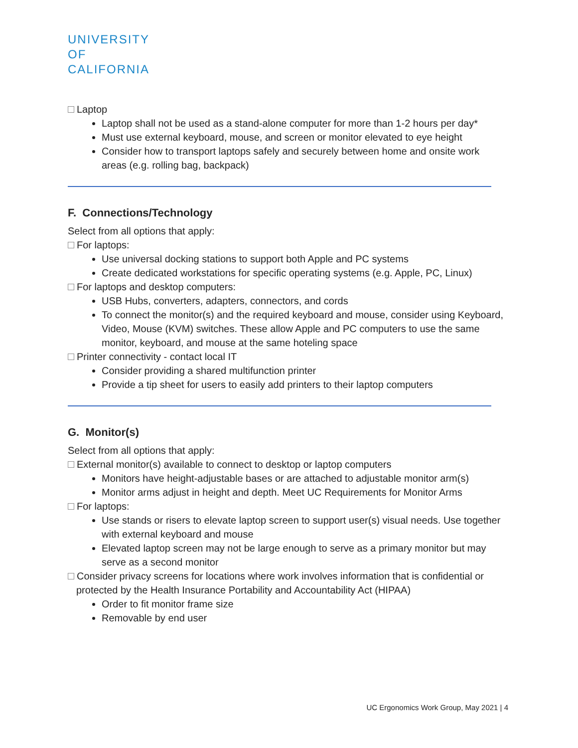UNIVERSITY
OF
CALIFORNIA
Laptop
Laptop shall not be used as a stand-alone computer for more than 1-2 hours per day*
Must use external keyboard, mouse, and screen or monitor elevated to eye height
Consider how to transport laptops safely and securely between home and onsite work areas (e.g. rolling bag, backpack)
F. Connections/Technology
Select from all options that apply:
For laptops:
Use universal docking stations to support both Apple and PC systems
Create dedicated workstations for specific operating systems (e.g. Apple, PC, Linux)
For laptops and desktop computers:
USB Hubs, converters, adapters, connectors, and cords
To connect the monitor(s) and the required keyboard and mouse, consider using Keyboard, Video, Mouse (KVM) switches. These allow Apple and PC computers to use the same monitor, keyboard, and mouse at the same hoteling space
Printer connectivity - contact local IT
Consider providing a shared multifunction printer
Provide a tip sheet for users to easily add printers to their laptop computers
G. Monitor(s)
Select from all options that apply:
External monitor(s) available to connect to desktop or laptop computers
Monitors have height-adjustable bases or are attached to adjustable monitor arm(s)
Monitor arms adjust in height and depth. Meet UC Requirements for Monitor Arms
For laptops:
Use stands or risers to elevate laptop screen to support user(s) visual needs. Use together with external keyboard and mouse
Elevated laptop screen may not be large enough to serve as a primary monitor but may serve as a second monitor
Consider privacy screens for locations where work involves information that is confidential or protected by the Health Insurance Portability and Accountability Act (HIPAA)
Order to fit monitor frame size
Removable by end user
UC Ergonomics Work Group, May 2021 | 4